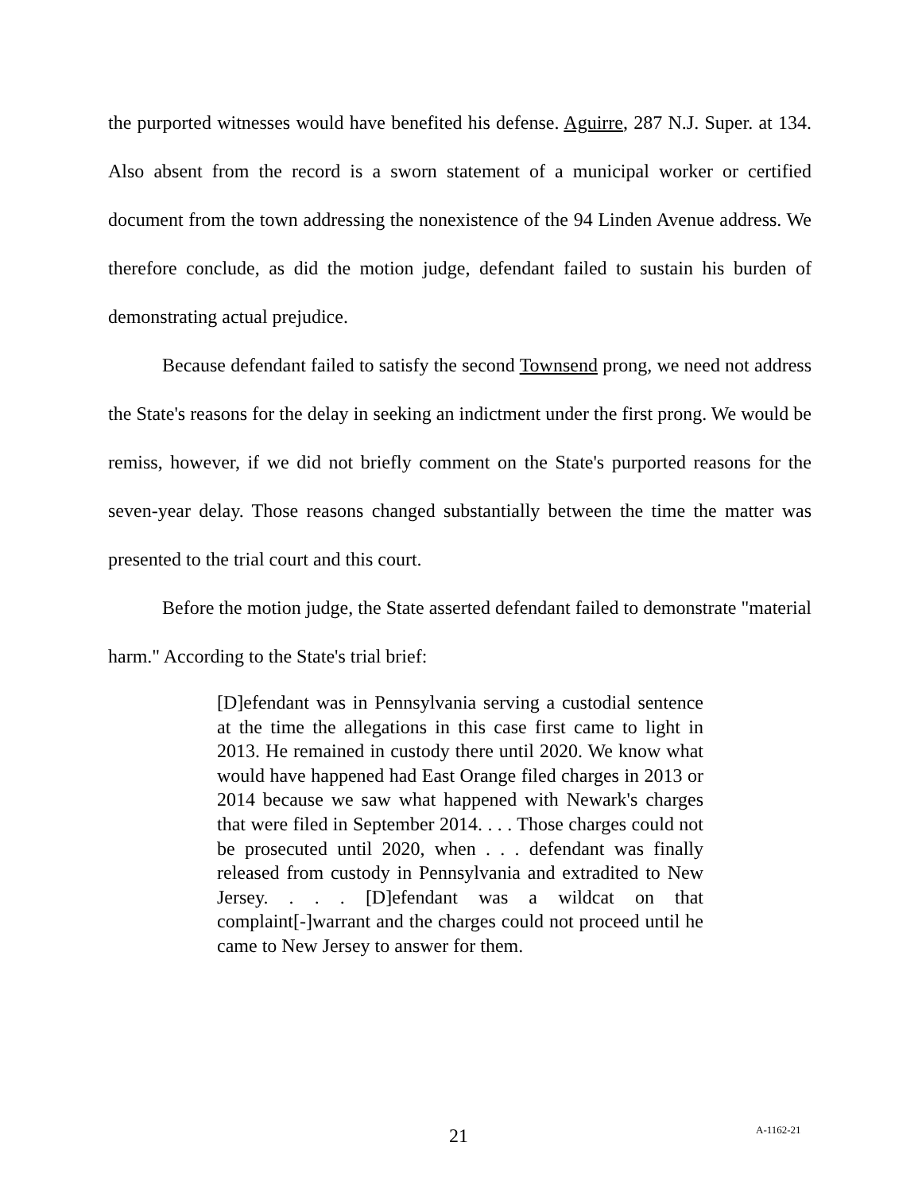the purported witnesses would have benefited his defense. Aguirre, 287 N.J. Super. at 134. Also absent from the record is a sworn statement of a municipal worker or certified document from the town addressing the nonexistence of the 94 Linden Avenue address. We therefore conclude, as did the motion judge, defendant failed to sustain his burden of demonstrating actual prejudice.
Because defendant failed to satisfy the second Townsend prong, we need not address the State's reasons for the delay in seeking an indictment under the first prong. We would be remiss, however, if we did not briefly comment on the State's purported reasons for the seven-year delay. Those reasons changed substantially between the time the matter was presented to the trial court and this court.
Before the motion judge, the State asserted defendant failed to demonstrate "material harm." According to the State's trial brief:
[D]efendant was in Pennsylvania serving a custodial sentence at the time the allegations in this case first came to light in 2013. He remained in custody there until 2020. We know what would have happened had East Orange filed charges in 2013 or 2014 because we saw what happened with Newark's charges that were filed in September 2014. . . . Those charges could not be prosecuted until 2020, when . . . defendant was finally released from custody in Pennsylvania and extradited to New Jersey. . . . [D]efendant was a wildcat on that complaint[-]warrant and the charges could not proceed until he came to New Jersey to answer for them.
21 A-1162-21